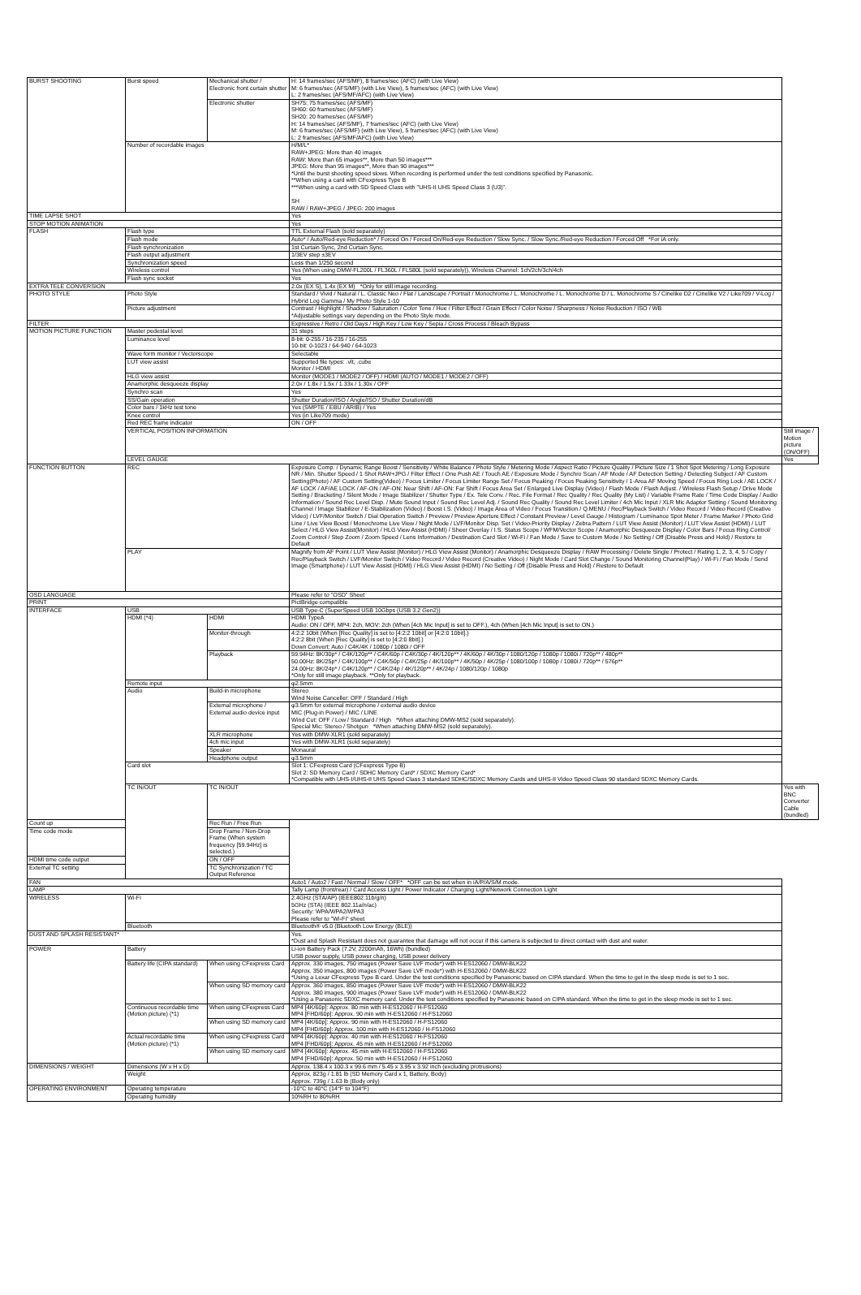| BURST SHOOTING | Burst speed | Mechanical shutter / Electronic front curtain shutter | H: 14 frames/sec (AFS/MF), 8 frames/sec (AFC) (with Live View) M: 6 frames/sec (AFS/MF) (with Live View), 5 frames/sec (AFC) (with Live View) L: 2 frames/sec (AFS/MF/AFC) (with Live View) | |
| | | Electronic shutter | SH75: 75 frames/sec (AFS/MF) SH60: 60 frames/sec (AFS/MF) SH20: 20 frames/sec (AFS/MF) H: 14 frames/sec (AFS/MF), 7 frames/sec (AFC) (with Live View) M: 6 frames/sec (AFS/MF) (with Live View), 5 frames/sec (AFC) (with Live View) L: 2 frames/sec (AFS/MF/AFC) (with Live View) | |
| | Number of recordable images | | H/M/L* RAW+JPEG: More than 40 images RAW: More than 65 images**, More than 50 images*** JPEG: More than 95 images**, More than 90 images*** *Until the burst shooting speed slows. When recording is performed under the test conditions specified by Panasonic. **When using a card with CFexpress Type B ***When using a card with SD Speed Class with "UHS-II UHS Speed Class 3 (U3)". SH RAW / RAW+JPEG / JPEG: 200 images | |
| TIME LAPSE SHOT | | | Yes | |
| STOP MOTION ANIMATION | | | Yes | |
| FLASH | Flash type | | TTL External Flash (sold separately) | |
| | Flash mode | | Auto* / Auto/Red-eye Reduction* / Forced On / Forced On/Red-eye Reduction / Slow Sync. / Slow Sync./Red-eye Reduction / Forced Off *For iA only. | |
| | Flash synchronization | | 1st Curtain Sync, 2nd Curtain Sync. | |
| | Flash output adjustment | | 1/3EV step ±3EV | |
| | Synchronization speed | | Less than 1/250 second | |
| | Wireless control | | Yes (When using DMW-FL200L / FL360L / FL580L (sold separately)), Wireless Channel: 1ch/2ch/3ch/4ch | |
| | Flash sync socket | | Yes | |
| EXTRA TELE CONVERSION | | | 2.0x (EX S), 1.4x (EX M) *Only for still image recording. | |
| PHOTO STYLE | Photo Style | | Standard / Vivid / Natural / L. Classic Neo / Flat / Landscape / Portrait / Monochrome / L. Monochrome / L. Monochrome D / L. Monochrome S / Cinelike D2 / Cinelike V2 / Like709 / V-Log / Hybrid Log Gamma / My Photo Style 1-10 | |
| | Picture adjustment | | Contrast / Highlight / Shadow / Saturation / Color Tone / Hue / Filter Effect / Grain Effect / Color Noise / Sharpness / Noise Reduction / ISO / WB *Adjustable settings vary depending on the Photo Style mode. | |
| FILTER | | | Expressive / Retro / Old Days / High Key / Low Key / Sepia / Cross Process / Bleach Bypass | |
| MOTION PICTURE FUNCTION | Master pedestal level | | 31 steps | |
| | Luminance level | | 8-bit: 0-255 / 16-235 / 16-255 10-bit: 0-1023 / 64-940 / 64-1023 | |
| | Wave form monitor / Vectorscope | | Selectable | |
| | LUT view assist | | Supported file types: .vlt, .cube Monitor / HDMI | |
| | HLG view assist | | Monitor (MODE1 / MODE2 / OFF) / HDMI (AUTO / MODE1 / MODE2 / OFF) | |
| | Anamorphic desqueeze display | | 2.0x / 1.8x / 1.5x / 1.33x / 1.30x / OFF | |
| | Synchro scan | | Yes | |
| | SS/Gain operation | | Shutter Duration/ISO / Angle/ISO / Shutter Duration/dB | |
| | Color bars / 1kHz test tone | | Yes (SMPTE / EBU / ARIB) / Yes | |
| | Knee control | | Yes (in Like709 mode) | |
| | Red REC frame indicator | | ON / OFF | |
| | VERTICAL POSITION INFORMATION | | | Still image / Motion picture (ON/OFF) |
| | LEVEL GAUGE | | | Yes |
| FUNCTION BUTTON | REC | | Exposure Comp. / Dynamic Range Boost / Sensitivity / White Balance / Photo Style / Metering Mode / Aspect Ratio / Picture Quality / Picture Size / 1 Shot Spot Metering / Long Exposure NR / Min. Shutter Speed / 1 Shot RAW+JPG / Filter Effect / One Push AE / Touch AE / Exposure Mode / Synchro Scan / AF Mode / AF Detection Setting / Detecting Subject / AF Custom Setting(Photo) / AF Custom Setting(Video) / Focus Limiter / Focus Limiter Range Set / Focus Peaking / Focus Peaking Sensitivity / 1-Area AF Moving Speed / Focus Ring Lock / AE LOCK / AF LOCK / AF/AE LOCK / AF-ON / AF-ON: Near Shift / AF-ON: Far Shift / Focus Area Set / Enlarged Live Display (Video) / Flash Mode / Flash Adjust. / Wireless Flash Setup / Drive Mode Setting / Bracketing / Silent Mode / Image Stabilizer / Shutter Type / Ex. Tele Conv. / Rec. File Format / Rec Quality / Rec Quality (My List) / Variable Frame Rate / Time Code Display / Audio Information / Sound Rec Level Disp. / Mute Sound Input / Sound Rec Level Adj. / Sound Rec Quality / Sound Rec Level Limiter / 4ch Mic Input / XLR Mic Adaptor Setting / Sound Monitoring Channel / Image Stabilizer / E-Stabilization (Video) / Boost I.S. (Video) / Image Area of Video / Focus Transition / Q.MENU / Rec/Playback Switch / Video Record / Video Record (Creative Video) / LVF/Monitor Switch / Dial Operation Switch / Preview / Preview Aperture Effect / Constant Preview / Level Gauge / Histogram / Luminance Spot Meter / Frame Marker / Photo Grid Line / Live View Boost / Monochrome Live View / Night Mode / LVF/Monitor Disp. Set / Video-Priority Display / Zebra Pattern / LUT View Assist (Monitor) / LUT View Assist (HDMI) / LUT Select / HLG View Assist(Monitor) / HLG View Assist (HDMI) / Sheer Overlay / I.S. Status Scope / WFM/Vector Scope / Anamorphic Desqueeze Display / Color Bars / Focus Ring Control/ Zoom Control / Step Zoom / Zoom Speed / Lens Information / Destination Card Slot / Wi-Fi / Fan Mode / Save to Custom Mode / No Setting / Off (Disable Press and Hold) / Restore to Default | |
| | PLAY | | Magnify from AF Point / LUT View Assist (Monitor) / HLG View Assist (Monitor) / Anamorphic Desqueeze Display / RAW Processing / Delete Single / Protect / Rating 1, 2, 3, 4, 5 / Copy / Rec/Playback Switch / LVF/Monitor Switch / Video Record / Video Record (Creative Video) / Night Mode / Card Slot Change / Sound Monitoring Channel(Play) / Wi-Fi / Fan Mode / Send Image (Smartphone) / LUT View Assist (HDMI) / HLG View Assist (HDMI) / No Setting / Off (Disable Press and Hold) / Restore to Default | |
| OSD LANGUAGE | | | Please refer to "OSD" Sheet | |
| PRINT | | | PictBridge compatible | |
| INTERFACE | USB | | USB Type-C (SuperSpeed USB 10Gbps (USB 3.2 Gen2)) | |
| | HDMI (*4) | HDMI | HDMI TypeA Audio: ON / OFF, MP4: 2ch, MOV: 2ch (When [4ch Mic Input] is set to OFF.), 4ch (When [4ch Mic Input] is set to ON.) | |
| | | Monitor-through | 4:2:2 10bit (When [Rec Quality] is set to [4:2:2 10bit] or [4:2:0 10bit].) 4:2:2 8bit (When [Rec Quality] is set to [4:2:0 8bit].) Down Convert: Auto / C4K/4K / 1080p / 1080i / OFF | |
| | | Playback | 59.94Hz: 8K/30p* / C4K/120p** / C4K/60p / C4K/30p / 4K/120p** / 4K/60p / 4K/30p / 1080/120p / 1080p / 1080i / 720p** / 480p** 50.00Hz: 8K/25p* / C4K/100p** / C4K/50p / C4K/25p / 4K/100p** / 4K/50p / 4K/25p / 1080/100p / 1080p / 1080i / 720p** / 576p** 24.00Hz: 8K/24p* / C4K/120p** / C4K/24p / 4K/120p** / 4K/24p / 1080/120p / 1080p *Only for still image playback. **Only for playback. | |
| | Remote input | | φ2.5mm | |
| | Audio | Build-in microphone | Stereo Wind Noise Canceller: OFF / Standard / High | |
| | | External microphone / External audio device input | φ3.5mm for external microphone / external audio device MIC (Plug-in Power) / MIC / LINE Wind Cut: OFF / Low / Standard / High *When attaching DMW-MS2 (sold separately). Special Mic: Stereo / Shotgun *When attaching DMW-MS2 (sold separately). | |
| | | XLR microphone | Yes with DMW-XLR1 (sold separately) | |
| | | 4ch mic input | Yes with DMW-XLR1 (sold separately) | |
| | | Speaker | Monaural | |
| | | Headphone output | φ3.5mm | |
| | Card slot | | Slot 1: CFexpress Card (CFexpress Type B) Slot 2: SD Memory Card / SDHC Memory Card* / SDXC Memory Card* *Compatible with UHS-I/UHS-II UHS Speed Class 3 standard SDHC/SDXC Memory Cards and UHS-II Video Speed Class 90 standard SDXC Memory Cards. | |
| | TC IN/OUT | TC IN/OUT | | Yes with BNC Converter Cable (bundled) |
| Count up | | Rec Run / Free Run | | |
| Time code mode | | Drop Frame / Non-Drop Frame (When system frequency [59.94Hz] is selected.) | | |
| HDMI time code output | | ON / OFF | | |
| External TC setting | | TC Synchronization / TC Output Reference | | |
| FAN | | | Auto1 / Auto2 / Fast / Normal / Slow / OFF* *OFF can be set when in iA/P/A/S/M mode. | |
| LAMP | | | Tally Lamp (front/rear) / Card Access Light / Power Indicator / Charging Light/Network Connection Light | |
| WIRELESS | Wi-Fi | | 2.4GHz (STA/AP) (IEEE802.11b/g/n) 5GHz (STA) (IEEE 802.11a/n/ac) Security: WPA/WPA2/WPA3 Please refer to "Wi-Fi" sheet | |
| | Bluetooth | | Bluetooth® v5.0 (Bluetooth Low Energy (BLE)) | |
| DUST AND SPLASH RESISTANT* | | | Yes. *Dust and Splash Resistant does not guarantee that damage will not occur if this camera is subjected to direct contact with dust and water. | |
| POWER | Battery | | Li-ion Battery Pack (7.2V, 2200mAh, 16Wh) (bundled) USB power supply, USB power charging, USB power delivery | |
| | Battery life (CIPA standard) | When using CFexpress Card | Approx. 330 images, 750 images (Power Save LVF mode*) with H-ES12060 / DMW-BLK22 Approx. 350 images, 800 images (Power Save LVF mode*) with H-ES12060 / DMW-BLK22 *Using a Lexar CFexpress Type B card. Under the test conditions specified by Panasonic based on CIPA standard. When the time to get in the sleep mode is set to 1 sec. | |
| | | When using SD memory card | Approx. 360 images, 850 images (Power Save LVF mode*) with H-ES12060 / DMW-BLK22 Approx. 380 images, 900 images (Power Save LVF mode*) with H-ES12060 / DMW-BLK22 *Using a Panasonic SDXC memory card. Under the test conditions specified by Panasonic based on CIPA standard. When the time to get in the sleep mode is set to 1 sec. | |
| | Continuous recordable time (Motion picture) (*1) | When using CFexpress Card | MP4 [4K/60p]: Approx. 80 min with H-ES12060 / H-FS12060 MP4 [FHD/60p]: Approx. 90 min with H-ES12060 / H-FS12060 | |
| | | When using SD memory card | MP4 [4K/60p]: Approx. 90 min with H-ES12060 / H-FS12060 MP4 [FHD/60p]: Approx. 100 min with H-ES12060 / H-FS12060 | |
| | Actual recordable time (Motion picture) (*1) | When using CFexpress Card | MP4 [4K/60p]: Approx. 40 min with H-ES12060 / H-FS12060 MP4 [FHD/60p]: Approx. 45 min with H-ES12060 / H-FS12060 | |
| | | When using SD memory card | MP4 [4K/60p]: Approx. 45 min with H-ES12060 / H-FS12060 MP4 [FHD/60p]: Approx. 50 min with H-ES12060 / H-FS12060 | |
| DIMENSIONS / WEIGHT | Dimensions (W x H x D) | | Approx. 138.4 x 100.3 x 99.6 mm / 5.45 x 3.95 x 3.92 inch (excluding protrusions) | |
| | Weight | | Approx. 823g / 1.81 lb (SD Memory Card x 1, Battery, Body) Approx. 739g / 1.63 lb (Body only) | |
| OPERATING ENVIRONMENT | Operating temperature | | -10°C to 40°C (14°F to 104°F) | |
| | Operating humidity | | 10%RH to 80%RH | |